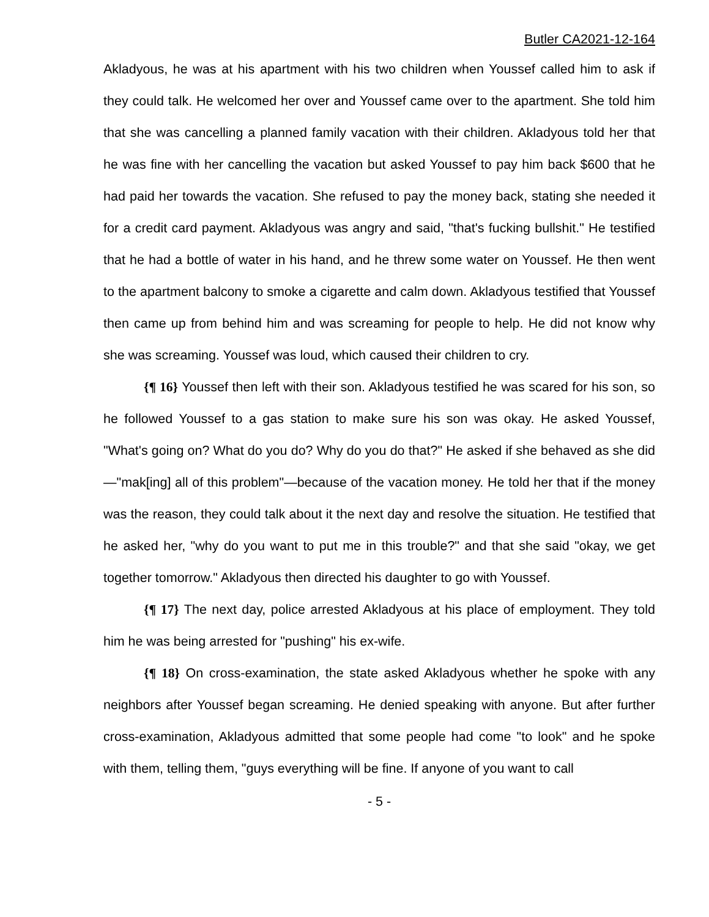Butler CA2021-12-164
Akladyous, he was at his apartment with his two children when Youssef called him to ask if they could talk. He welcomed her over and Youssef came over to the apartment. She told him that she was cancelling a planned family vacation with their children. Akladyous told her that he was fine with her cancelling the vacation but asked Youssef to pay him back $600 that he had paid her towards the vacation. She refused to pay the money back, stating she needed it for a credit card payment. Akladyous was angry and said, "that's fucking bullshit." He testified that he had a bottle of water in his hand, and he threw some water on Youssef. He then went to the apartment balcony to smoke a cigarette and calm down. Akladyous testified that Youssef then came up from behind him and was screaming for people to help. He did not know why she was screaming. Youssef was loud, which caused their children to cry.
{¶ 16} Youssef then left with their son. Akladyous testified he was scared for his son, so he followed Youssef to a gas station to make sure his son was okay. He asked Youssef, "What's going on? What do you do? Why do you do that?" He asked if she behaved as she did—"mak[ing] all of this problem"—because of the vacation money. He told her that if the money was the reason, they could talk about it the next day and resolve the situation. He testified that he asked her, "why do you want to put me in this trouble?" and that she said "okay, we get together tomorrow." Akladyous then directed his daughter to go with Youssef.
{¶ 17} The next day, police arrested Akladyous at his place of employment. They told him he was being arrested for "pushing" his ex-wife.
{¶ 18} On cross-examination, the state asked Akladyous whether he spoke with any neighbors after Youssef began screaming. He denied speaking with anyone. But after further cross-examination, Akladyous admitted that some people had come "to look" and he spoke with them, telling them, "guys everything will be fine. If anyone of you want to call
- 5 -